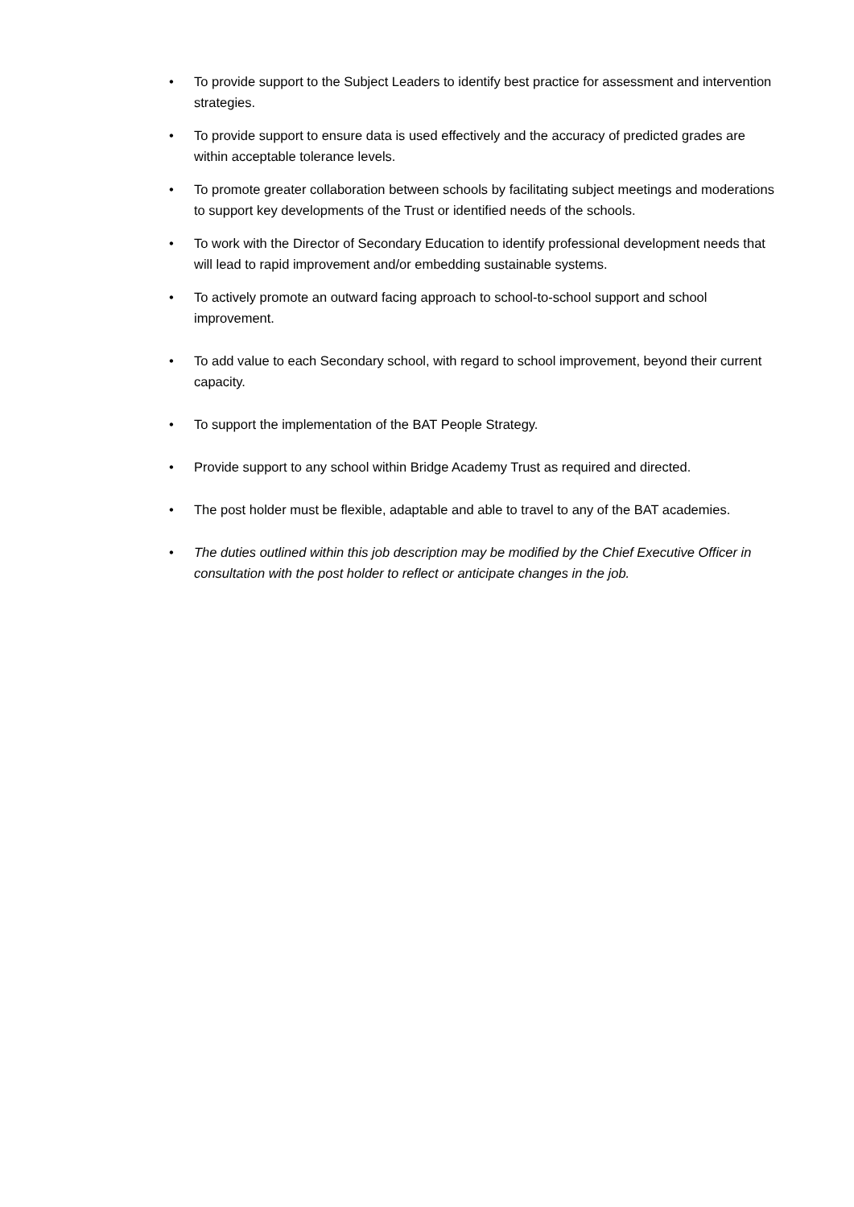• To provide support to the Subject Leaders to identify best practice for assessment and intervention strategies.
• To provide support to ensure data is used effectively and the accuracy of predicted grades are within acceptable tolerance levels.
• To promote greater collaboration between schools by facilitating subject meetings and moderations to support key developments of the Trust or identified needs of the schools.
• To work with the Director of Secondary Education to identify professional development needs that will lead to rapid improvement and/or embedding sustainable systems.
• To actively promote an outward facing approach to school-to-school support and school improvement.
• To add value to each Secondary school, with regard to school improvement, beyond their current capacity.
• To support the implementation of the BAT People Strategy.
• Provide support to any school within Bridge Academy Trust as required and directed.
• The post holder must be flexible, adaptable and able to travel to any of the BAT academies.
• The duties outlined within this job description may be modified by the Chief Executive Officer in consultation with the post holder to reflect or anticipate changes in the job.